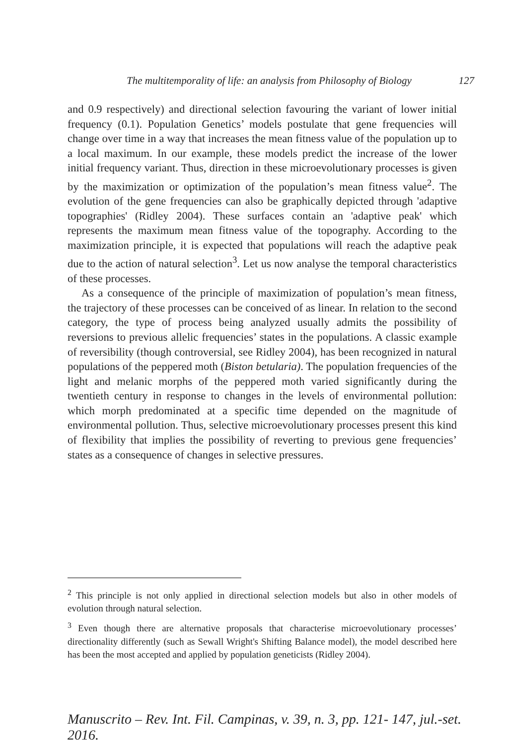The multitemporality of life: an analysis from Philosophy of Biology 127
and 0.9 respectively) and directional selection favouring the variant of lower initial frequency (0.1). Population Genetics’ models postulate that gene frequencies will change over time in a way that increases the mean fitness value of the population up to a local maximum. In our example, these models predict the increase of the lower initial frequency variant. Thus, direction in these microevolutionary processes is given by the maximization or optimization of the population’s mean fitness value<sup>2</sup>. The evolution of the gene frequencies can also be graphically depicted through 'adaptive topographies' (Ridley 2004). These surfaces contain an 'adaptive peak' which represents the maximum mean fitness value of the topography. According to the maximization principle, it is expected that populations will reach the adaptive peak due to the action of natural selection<sup>3</sup>. Let us now analyse the temporal characteristics of these processes.
As a consequence of the principle of maximization of population’s mean fitness, the trajectory of these processes can be conceived of as linear. In relation to the second category, the type of process being analyzed usually admits the possibility of reversions to previous allelic frequencies’ states in the populations. A classic example of reversibility (though controversial, see Ridley 2004), has been recognized in natural populations of the peppered moth (Biston betularia). The population frequencies of the light and melanic morphs of the peppered moth varied significantly during the twentieth century in response to changes in the levels of environmental pollution: which morph predominated at a specific time depended on the magnitude of environmental pollution. Thus, selective microevolutionary processes present this kind of flexibility that implies the possibility of reverting to previous gene frequencies’ states as a consequence of changes in selective pressures.
<sup>2</sup> This principle is not only applied in directional selection models but also in other models of evolution through natural selection.
<sup>3</sup> Even though there are alternative proposals that characterise microevolutionary processes’ directionality differently (such as Sewall Wright's Shifting Balance model), the model described here has been the most accepted and applied by population geneticists (Ridley 2004).
Manuscrito – Rev. Int. Fil. Campinas, v. 39, n. 3, pp. 121- 147, jul.-set. 2016.